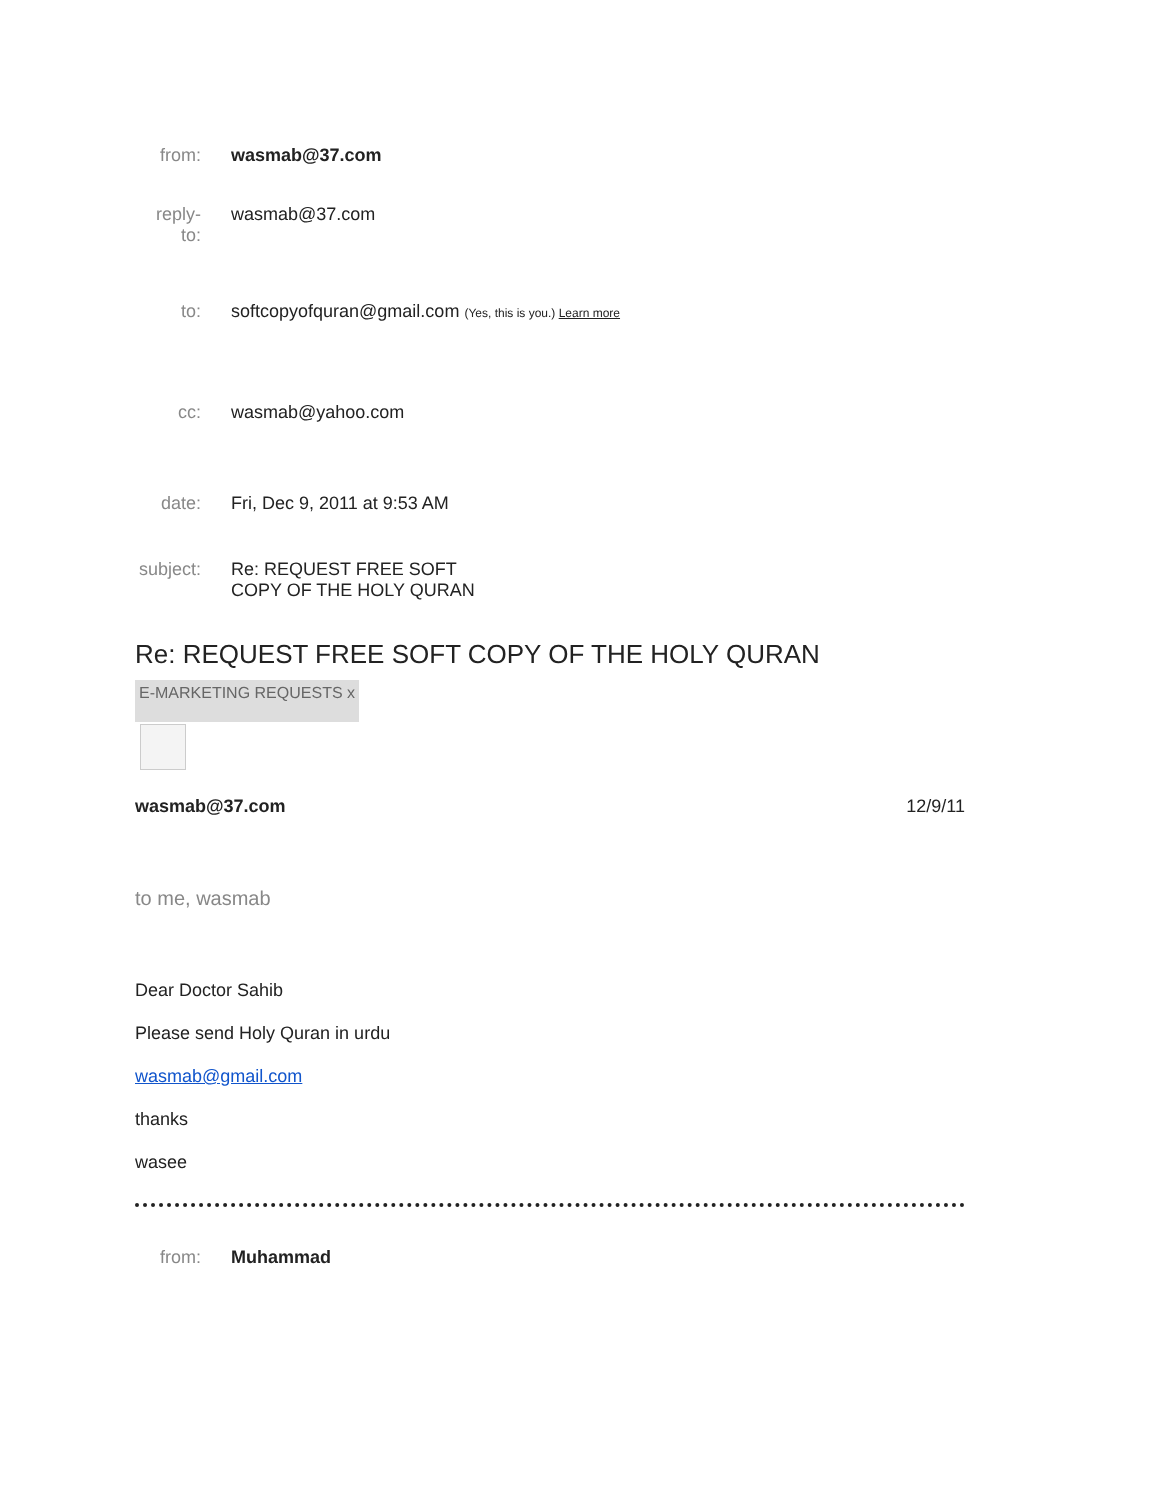from: wasmab@37.com
reply-
to:
wasmab@37.com
to: softcopyofquran@gmail.com (Yes, this is you.) Learn more
cc: wasmab@yahoo.com
date: Fri, Dec 9, 2011 at 9:53 AM
subject:
Re: REQUEST FREE SOFT COPY OF THE HOLY QURAN
Re: REQUEST FREE SOFT COPY OF THE HOLY QURAN
E-MARKETING REQUESTS x
wasmab@37.com 12/9/11
to me, wasmab
Dear Doctor Sahib
Please send Holy Quran in urdu
wasmab@gmail.com
thanks
wasee
from: Muhammad